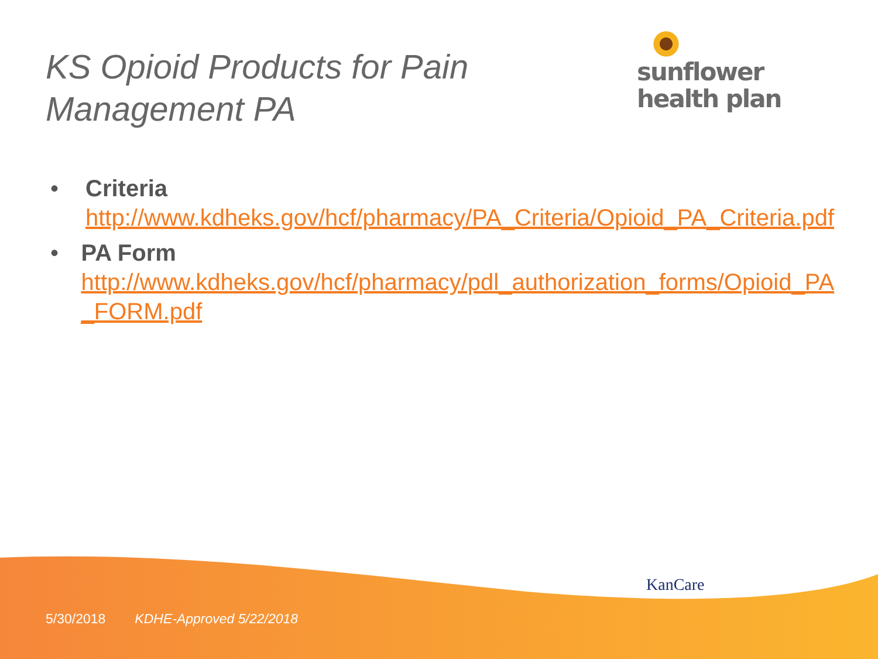KS Opioid Products for Pain
Management PA
sunflower
health plan
• Criteria
http://www.kdheks.gov/hcf/pharmacy/PA_Criteria/Opioid_PA_Criteria.pdf
• PA Form
http://www.kdheks.gov/hcf/pharmacy/pdl_authorization_forms/Opioid_PA_FORM.pdf
KanCare
5/30/2018 KDHE-Approved 5/22/2018